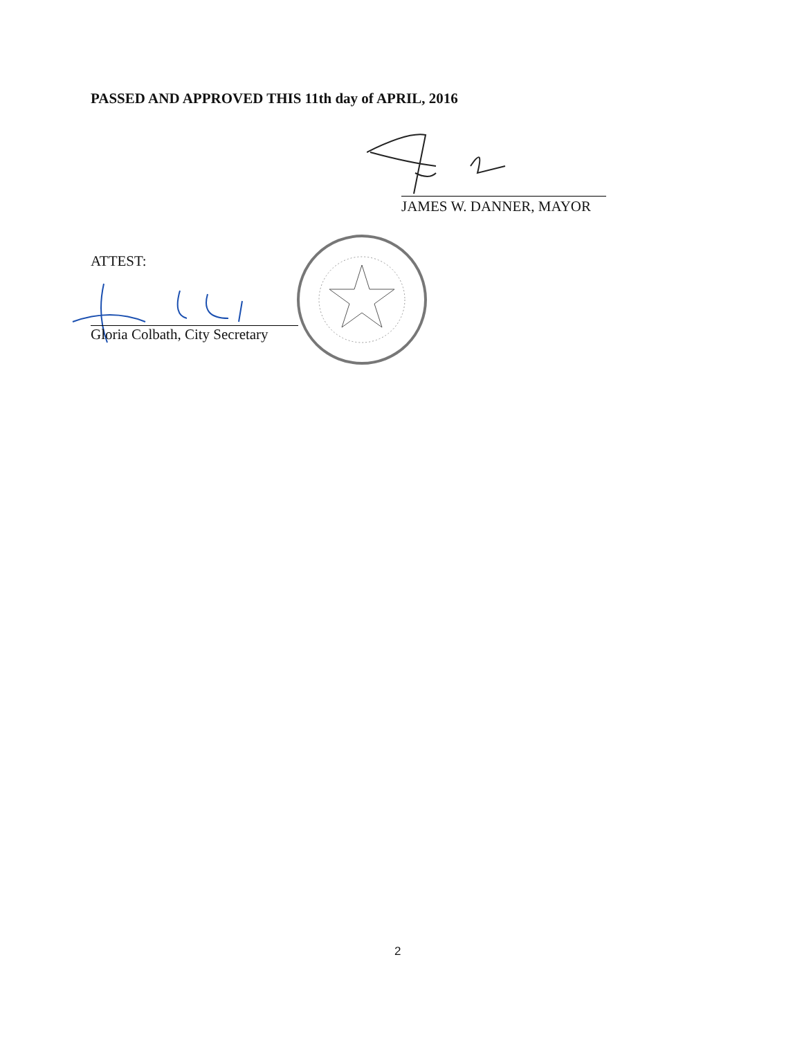PASSED AND APPROVED THIS 11th day of APRIL, 2016
JAMES W. DANNER, MAYOR
ATTEST:
Gloria Colbath, City Secretary
2